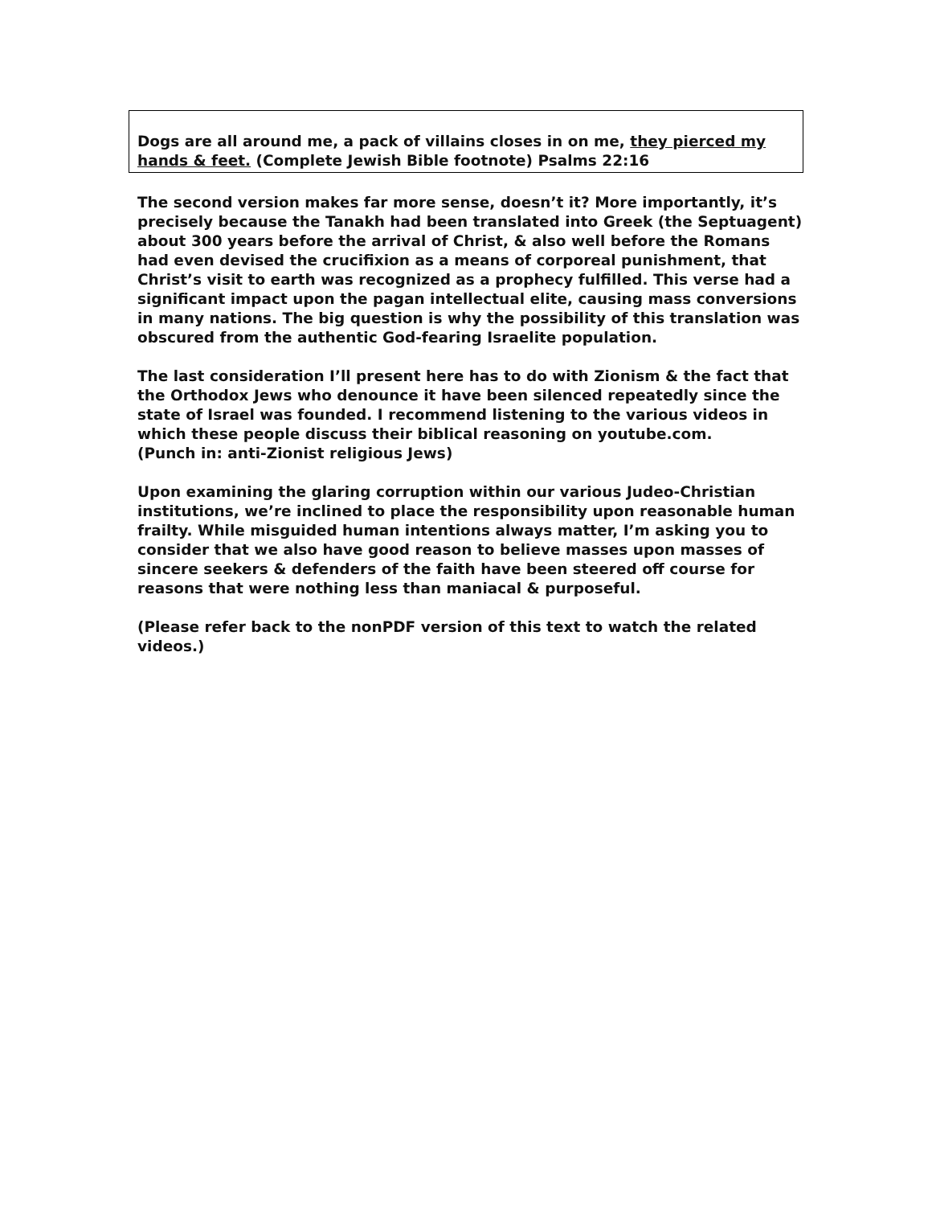Dogs are all around me, a pack of villains closes in on me, they pierced my hands & feet. (Complete Jewish Bible footnote) Psalms 22:16
The second version makes far more sense, doesn’t it? More importantly, it’s precisely because the Tanakh had been translated into Greek (the Septuagent) about 300 years before the arrival of Christ, & also well before the Romans had even devised the crucifixion as a means of corporeal punishment, that Christ’s visit to earth was recognized as a prophecy fulfilled. This verse had a significant impact upon the pagan intellectual elite, causing mass conversions in many nations. The big question is why the possibility of this translation was obscured from the authentic God-fearing Israelite population.
The last consideration I’ll present here has to do with Zionism & the fact that the Orthodox Jews who denounce it have been silenced repeatedly since the state of Israel was founded. I recommend listening to the various videos in which these people discuss their biblical reasoning on youtube.com.
(Punch in: anti-Zionist religious Jews)
Upon examining the glaring corruption within our various Judeo-Christian institutions, we’re inclined to place the responsibility upon reasonable human frailty. While misguided human intentions always matter, I’m asking you to consider that we also have good reason to believe masses upon masses of sincere seekers & defenders of the faith have been steered off course for reasons that were nothing less than maniacal & purposeful.
(Please refer back to the nonPDF version of this text to watch the related videos.)